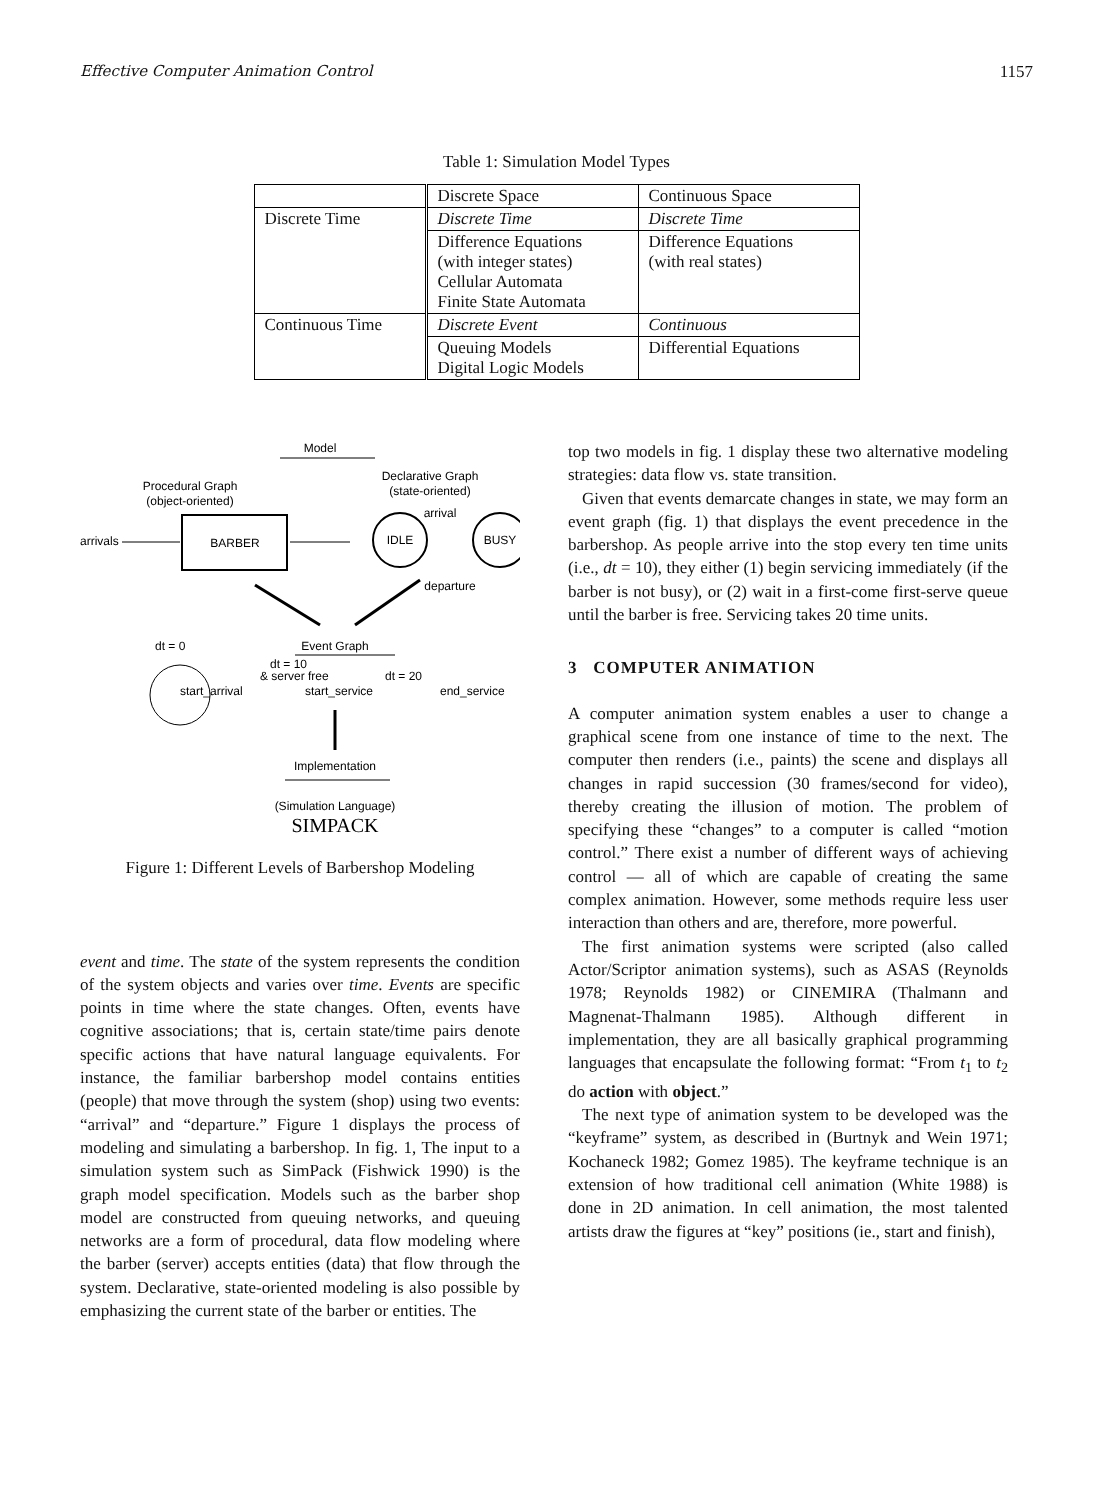Effective Computer Animation Control 1157
Table 1: Simulation Model Types
| | Discrete Space | Continuous Space |
| Discrete Time | Discrete Time | Discrete Time |
| | Difference Equations (with integer states) Cellular Automata Finite State Automata | Difference Equations (with real states) |
| Continuous Time | Discrete Event | Continuous |
| | Queuing Models Digital Logic Models | Differential Equations |
Model
Procedural Graph
(object-oriented)
Declarative Graph
(state-oriented)
arrivals
BARBER
IDLE
BUSY
arrival
departure
dt = 0
Event Graph
dt = 10
& server free
dt = 20
start_arrival
start_service
end_service
Implementation
(Simulation Language)
SIMPACK
Figure 1: Different Levels of Barbershop Modeling
event and time. The state of the system represents the condition of the system objects and varies over time. Events are specific points in time where the state changes. Often, events have cognitive associations; that is, certain state/time pairs denote specific actions that have natural language equivalents. For instance, the familiar barbershop model contains entities (people) that move through the system (shop) using two events: “arrival” and “departure.” Figure 1 displays the process of modeling and simulating a barbershop. In fig. 1, The input to a simulation system such as SimPack (Fishwick 1990) is the graph model specification. Models such as the barber shop model are constructed from queuing networks, and queuing networks are a form of procedural, data flow modeling where the barber (server) accepts entities (data) that flow through the system. Declarative, state-oriented modeling is also possible by emphasizing the current state of the barber or entities. The
top two models in fig. 1 display these two alternative modeling strategies: data flow vs. state transition.
Given that events demarcate changes in state, we may form an event graph (fig. 1) that displays the event precedence in the barbershop. As people arrive into the stop every ten time units (i.e., dt = 10), they either (1) begin servicing immediately (if the barber is not busy), or (2) wait in a first-come first-serve queue until the barber is free. Servicing takes 20 time units.
3 COMPUTER ANIMATION
A computer animation system enables a user to change a graphical scene from one instance of time to the next. The computer then renders (i.e., paints) the scene and displays all changes in rapid succession (30 frames/second for video), thereby creating the illusion of motion. The problem of specifying these “changes” to a computer is called “motion control.” There exist a number of different ways of achieving control — all of which are capable of creating the same complex animation. However, some methods require less user interaction than others and are, therefore, more powerful.
The first animation systems were scripted (also called Actor/Scriptor animation systems), such as ASAS (Reynolds 1978; Reynolds 1982) or CINEMIRA (Thalmann and Magnenat-Thalmann 1985). Although different in implementation, they are all basically graphical programming languages that encapsulate the following format: “From t<sub>1</sub> to t<sub>2</sub> do action with object.”
The next type of animation system to be developed was the “keyframe” system, as described in (Burtnyk and Wein 1971; Kochaneck 1982; Gomez 1985). The keyframe technique is an extension of how traditional cell animation (White 1988) is done in 2D animation. In cell animation, the most talented artists draw the figures at “key” positions (ie., start and finish),